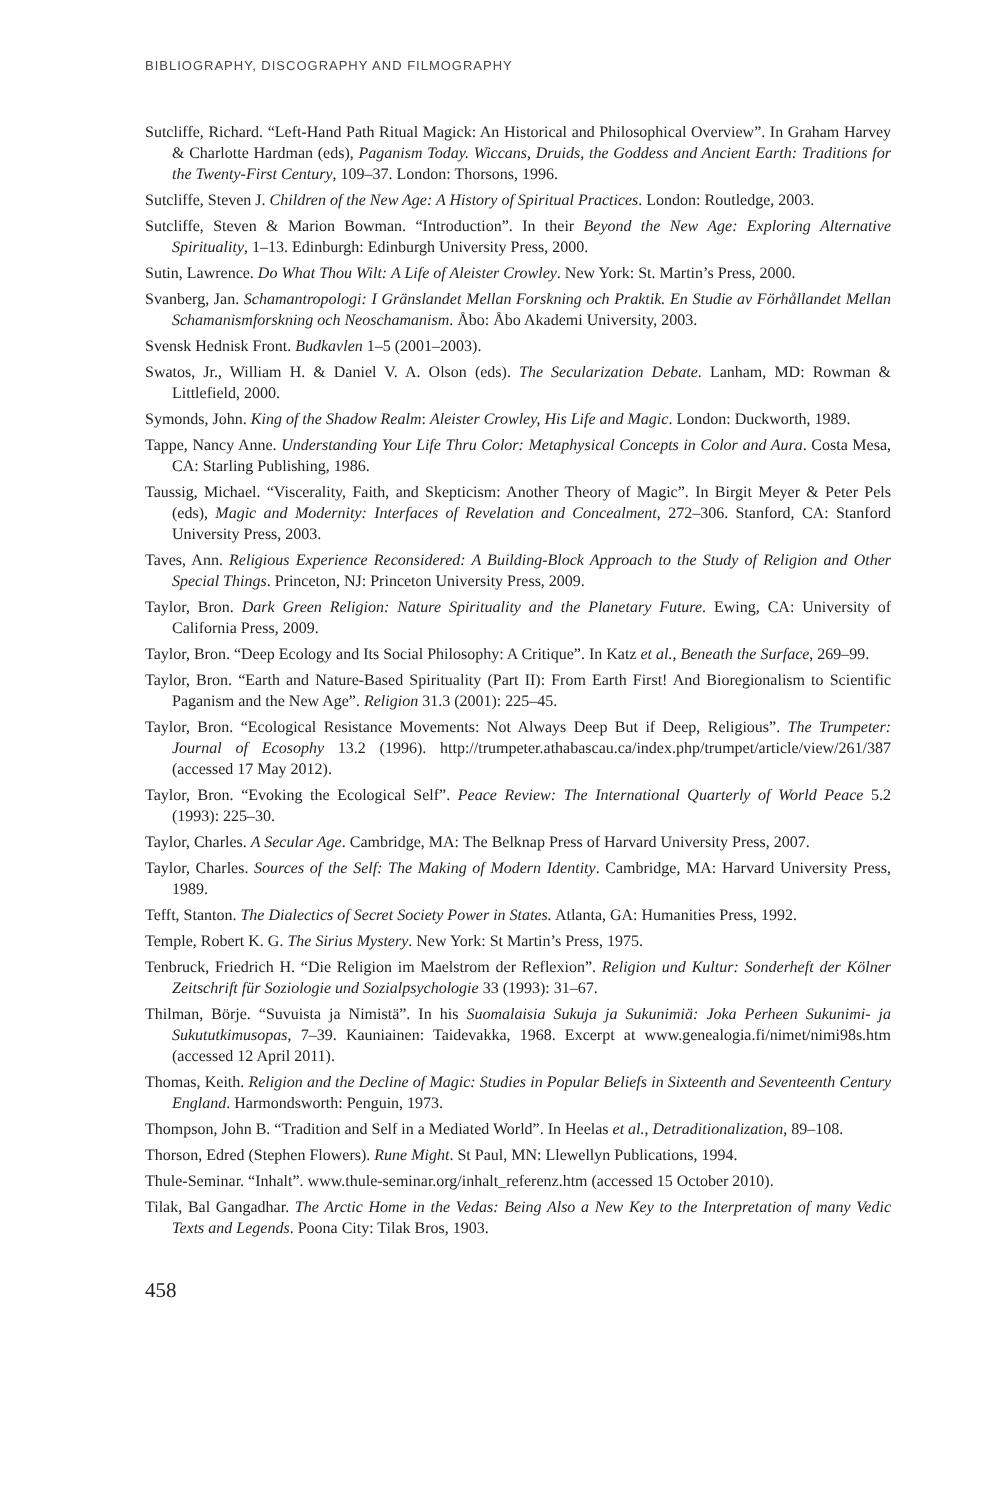BIBLIOGRAPHY, DISCOGRAPHY AND FILMOGRAPHY
Sutcliffe, Richard. “Left-Hand Path Ritual Magick: An Historical and Philosophical Overview”. In Graham Harvey & Charlotte Hardman (eds), Paganism Today. Wiccans, Druids, the Goddess and Ancient Earth: Traditions for the Twenty-First Century, 109–37. London: Thorsons, 1996.
Sutcliffe, Steven J. Children of the New Age: A History of Spiritual Practices. London: Routledge, 2003.
Sutcliffe, Steven & Marion Bowman. “Introduction”. In their Beyond the New Age: Exploring Alternative Spirituality, 1–13. Edinburgh: Edinburgh University Press, 2000.
Sutin, Lawrence. Do What Thou Wilt: A Life of Aleister Crowley. New York: St. Martin’s Press, 2000.
Svanberg, Jan. Schamantropologi: I Gränslandet Mellan Forskning och Praktik. En Studie av Förhållandet Mellan Schamanismforskning och Neoschamanism. Åbo: Åbo Akademi University, 2003.
Svensk Hednisk Front. Budkavlen 1–5 (2001–2003).
Swatos, Jr., William H. & Daniel V. A. Olson (eds). The Secularization Debate. Lanham, MD: Rowman & Littlefield, 2000.
Symonds, John. King of the Shadow Realm: Aleister Crowley, His Life and Magic. London: Duckworth, 1989.
Tappe, Nancy Anne. Understanding Your Life Thru Color: Metaphysical Concepts in Color and Aura. Costa Mesa, CA: Starling Publishing, 1986.
Taussig, Michael. “Viscerality, Faith, and Skepticism: Another Theory of Magic”. In Birgit Meyer & Peter Pels (eds), Magic and Modernity: Interfaces of Revelation and Concealment, 272–306. Stanford, CA: Stanford University Press, 2003.
Taves, Ann. Religious Experience Reconsidered: A Building-Block Approach to the Study of Religion and Other Special Things. Princeton, NJ: Princeton University Press, 2009.
Taylor, Bron. Dark Green Religion: Nature Spirituality and the Planetary Future. Ewing, CA: University of California Press, 2009.
Taylor, Bron. “Deep Ecology and Its Social Philosophy: A Critique”. In Katz et al., Beneath the Surface, 269–99.
Taylor, Bron. “Earth and Nature-Based Spirituality (Part II): From Earth First! And Bioregionalism to Scientific Paganism and the New Age”. Religion 31.3 (2001): 225–45.
Taylor, Bron. “Ecological Resistance Movements: Not Always Deep But if Deep, Religious”. The Trumpeter: Journal of Ecosophy 13.2 (1996). http://trumpeter.athabascau.ca/index.php/trumpet/article/view/261/387 (accessed 17 May 2012).
Taylor, Bron. “Evoking the Ecological Self”. Peace Review: The International Quarterly of World Peace 5.2 (1993): 225–30.
Taylor, Charles. A Secular Age. Cambridge, MA: The Belknap Press of Harvard University Press, 2007.
Taylor, Charles. Sources of the Self: The Making of Modern Identity. Cambridge, MA: Harvard University Press, 1989.
Tefft, Stanton. The Dialectics of Secret Society Power in States. Atlanta, GA: Humanities Press, 1992.
Temple, Robert K. G. The Sirius Mystery. New York: St Martin’s Press, 1975.
Tenbruck, Friedrich H. “Die Religion im Maelstrom der Reflexion”. Religion und Kultur: Sonderheft der Kölner Zeitschrift für Soziologie und Sozialpsychologie 33 (1993): 31–67.
Thilman, Börje. “Suvuista ja Nimistä”. In his Suomalaisia Sukuja ja Sukunimiä: Joka Perheen Sukunimi- ja Sukututkimusopas, 7–39. Kauniainen: Taidevakka, 1968. Excerpt at www.genealogia.fi/nimet/nimi98s.htm (accessed 12 April 2011).
Thomas, Keith. Religion and the Decline of Magic: Studies in Popular Beliefs in Sixteenth and Seventeenth Century England. Harmondsworth: Penguin, 1973.
Thompson, John B. “Tradition and Self in a Mediated World”. In Heelas et al., Detraditionalization, 89–108.
Thorson, Edred (Stephen Flowers). Rune Might. St Paul, MN: Llewellyn Publications, 1994.
Thule-Seminar. “Inhalt”. www.thule-seminar.org/inhalt_referenz.htm (accessed 15 October 2010).
Tilak, Bal Gangadhar. The Arctic Home in the Vedas: Being Also a New Key to the Interpretation of many Vedic Texts and Legends. Poona City: Tilak Bros, 1903.
458